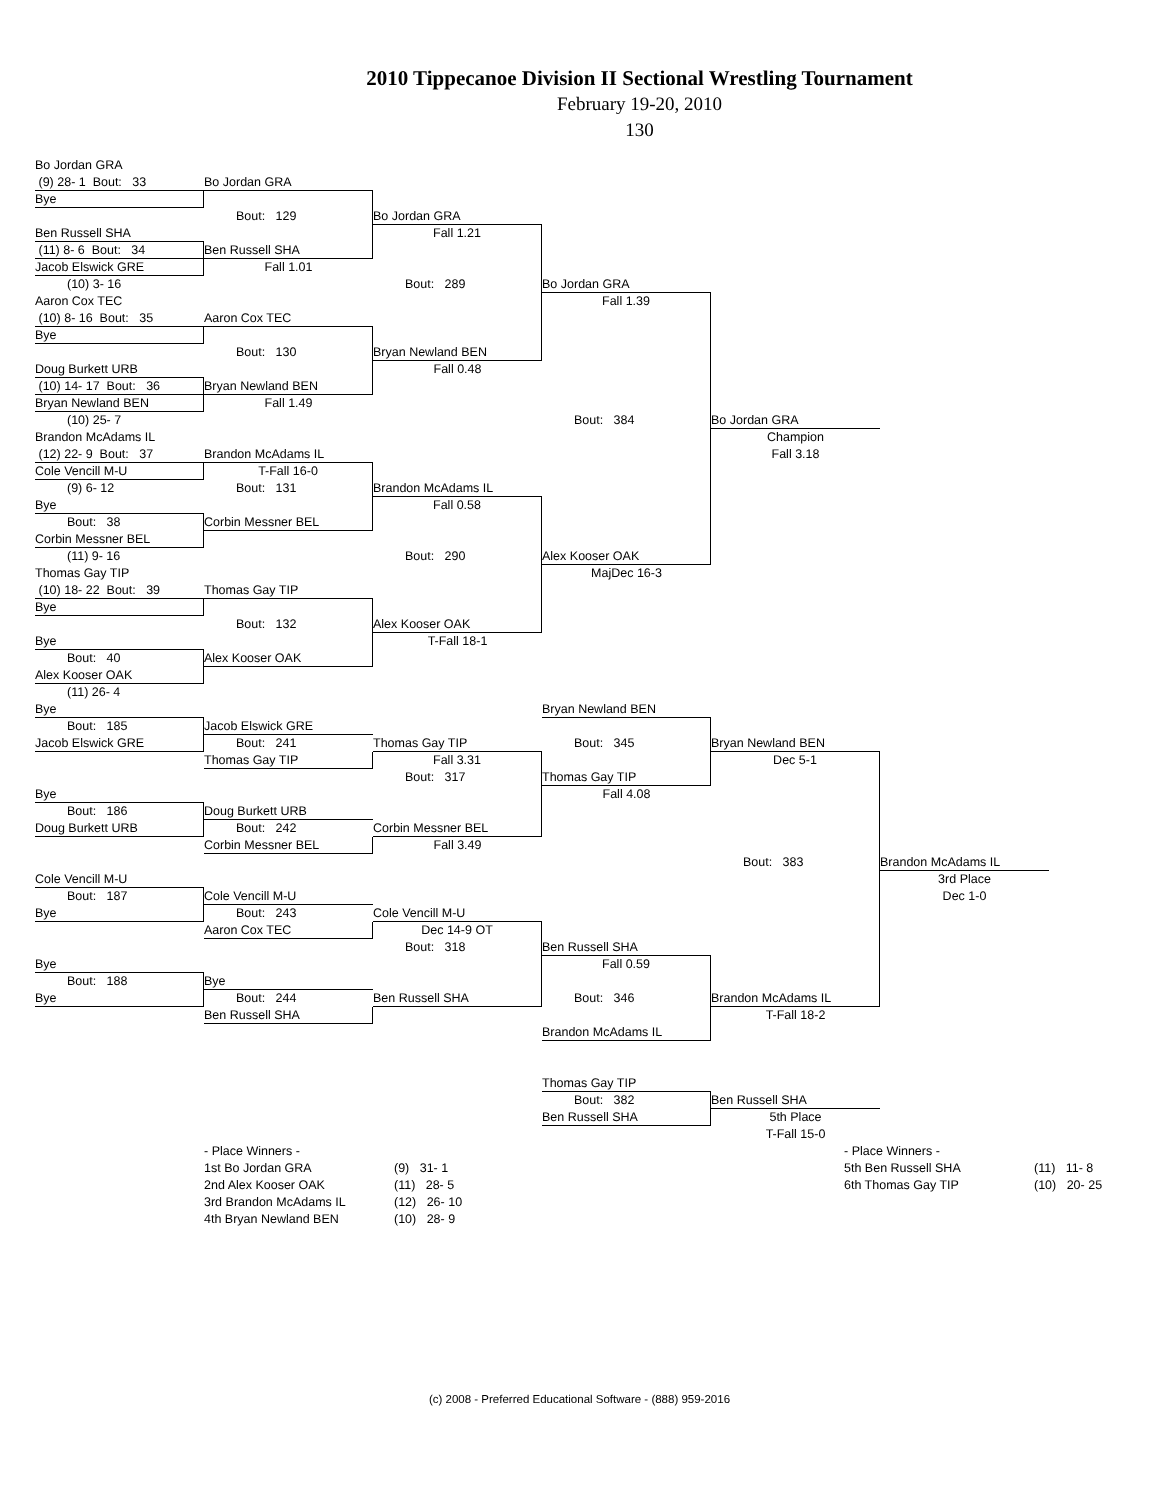2010 Tippecanoe Division II Sectional Wrestling Tournament
February 19-20, 2010
130
Bo Jordan GRA
(9) 28- 1 Bout: 33 Bo Jordan GRA
Bye
Bout: 129 Bo Jordan GRA
Ben Russell SHA Fall 1.21
(11) 8- 6 Bout: 34 Ben Russell SHA
Jacob Elswick GRE Fall 1.01
(10) 3- 16 Bout: 289 Bo Jordan GRA
Aaron Cox TEC Fall 1.39
(10) 8- 16 Bout: 35 Aaron Cox TEC
Bye
Bout: 130 Bryan Newland BEN
Doug Burkett URB Fall 0.48
(10) 14- 17 Bout: 36 Bryan Newland BEN
Bryan Newland BEN Fall 1.49
(10) 25- 7 Bout: 384 Bo Jordan GRA
Brandon McAdams IL Champion
(12) 22- 9 Bout: 37 Brandon McAdams IL Fall 3.18
Cole Vencill M-U T-Fall 16-0
(9) 6- 12 Bout: 131 Brandon McAdams IL
Bye Fall 0.58
Bout: 38 Corbin Messner BEL
Corbin Messner BEL
(11) 9- 16 Bout: 290 Alex Kooser OAK
Thomas Gay TIP MajDec 16-3
(10) 18- 22 Bout: 39 Thomas Gay TIP
Bye
Bout: 132 Alex Kooser OAK
Bye T-Fall 18-1
Bout: 40 Alex Kooser OAK
Alex Kooser OAK
(11) 26- 4
Bye Bryan Newland BEN
Bout: 185 Jacob Elswick GRE
Jacob Elswick GRE Bout: 241 Thomas Gay TIP Bout: 345 Bryan Newland BEN
Thomas Gay TIP Fall 3.31 Dec 5-1
Bout: 317 Thomas Gay TIP
Bye Fall 4.08
Bout: 186 Doug Burkett URB
Doug Burkett URB Bout: 242 Corbin Messner BEL
Corbin Messner BEL Fall 3.49
Bout: 383 Brandon McAdams IL
Cole Vencill M-U 3rd Place
Bout: 187 Cole Vencill M-U Dec 1-0
Bye Bout: 243 Cole Vencill M-U
Aaron Cox TEC Dec 14-9 OT
Bout: 318 Ben Russell SHA
Bye Fall 0.59
Bout: 188 Bye
Bye Bout: 244 Ben Russell SHA Bout: 346 Brandon McAdams IL
Ben Russell SHA T-Fall 18-2
Brandon McAdams IL
Thomas Gay TIP
Bout: 382 Ben Russell SHA
Ben Russell SHA 5th Place
T-Fall 15-0
- Place Winners - - Place Winners - 1st Bo Jordan GRA (9) 31- 1 5th Ben Russell SHA (11) 11- 8 2nd Alex Kooser OAK (11) 28- 5 6th Thomas Gay TIP (10) 20- 25 3rd Brandon McAdams IL (12) 26- 10 4th Bryan Newland BEN (10) 28- 9
(c) 2008 - Preferred Educational Software - (888) 959-2016